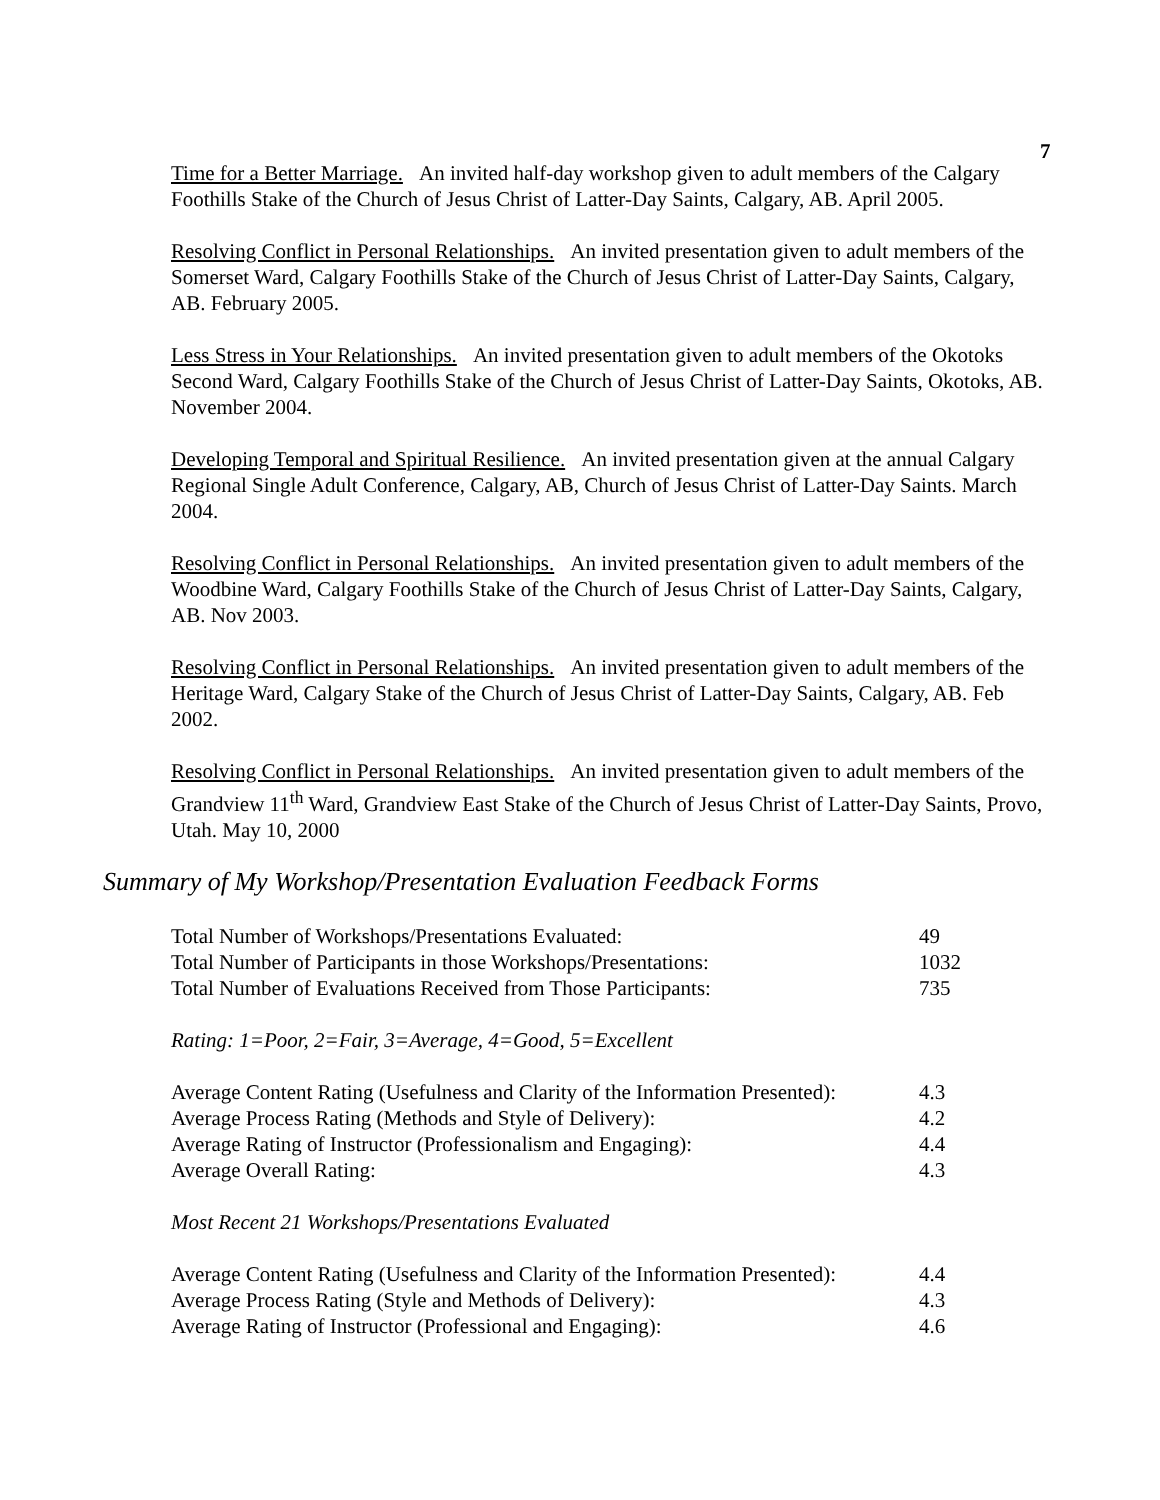7
Time for a Better Marriage. An invited half-day workshop given to adult members of the Calgary Foothills Stake of the Church of Jesus Christ of Latter-Day Saints, Calgary, AB. April 2005.
Resolving Conflict in Personal Relationships. An invited presentation given to adult members of the Somerset Ward, Calgary Foothills Stake of the Church of Jesus Christ of Latter-Day Saints, Calgary, AB. February 2005.
Less Stress in Your Relationships. An invited presentation given to adult members of the Okotoks Second Ward, Calgary Foothills Stake of the Church of Jesus Christ of Latter-Day Saints, Okotoks, AB. November 2004.
Developing Temporal and Spiritual Resilience. An invited presentation given at the annual Calgary Regional Single Adult Conference, Calgary, AB, Church of Jesus Christ of Latter-Day Saints. March 2004.
Resolving Conflict in Personal Relationships. An invited presentation given to adult members of the Woodbine Ward, Calgary Foothills Stake of the Church of Jesus Christ of Latter-Day Saints, Calgary, AB. Nov 2003.
Resolving Conflict in Personal Relationships. An invited presentation given to adult members of the Heritage Ward, Calgary Stake of the Church of Jesus Christ of Latter-Day Saints, Calgary, AB. Feb 2002.
Resolving Conflict in Personal Relationships. An invited presentation given to adult members of the Grandview 11<sup>th</sup> Ward, Grandview East Stake of the Church of Jesus Christ of Latter-Day Saints, Provo, Utah. May 10, 2000
Summary of My Workshop/Presentation Evaluation Feedback Forms
| Total Number of Workshops/Presentations Evaluated: | 49 |
| Total Number of Participants in those Workshops/Presentations: | 1032 |
| Total Number of Evaluations Received from Those Participants: | 735 |
Rating: 1=Poor, 2=Fair, 3=Average, 4=Good, 5=Excellent
| Average Content Rating (Usefulness and Clarity of the Information Presented): | 4.3 |
| Average Process Rating (Methods and Style of Delivery): | 4.2 |
| Average Rating of Instructor (Professionalism and Engaging): | 4.4 |
| Average Overall Rating: | 4.3 |
Most Recent 21 Workshops/Presentations Evaluated
| Average Content Rating (Usefulness and Clarity of the Information Presented): | 4.4 |
| Average Process Rating (Style and Methods of Delivery): | 4.3 |
| Average Rating of Instructor (Professional and Engaging): | 4.6 |